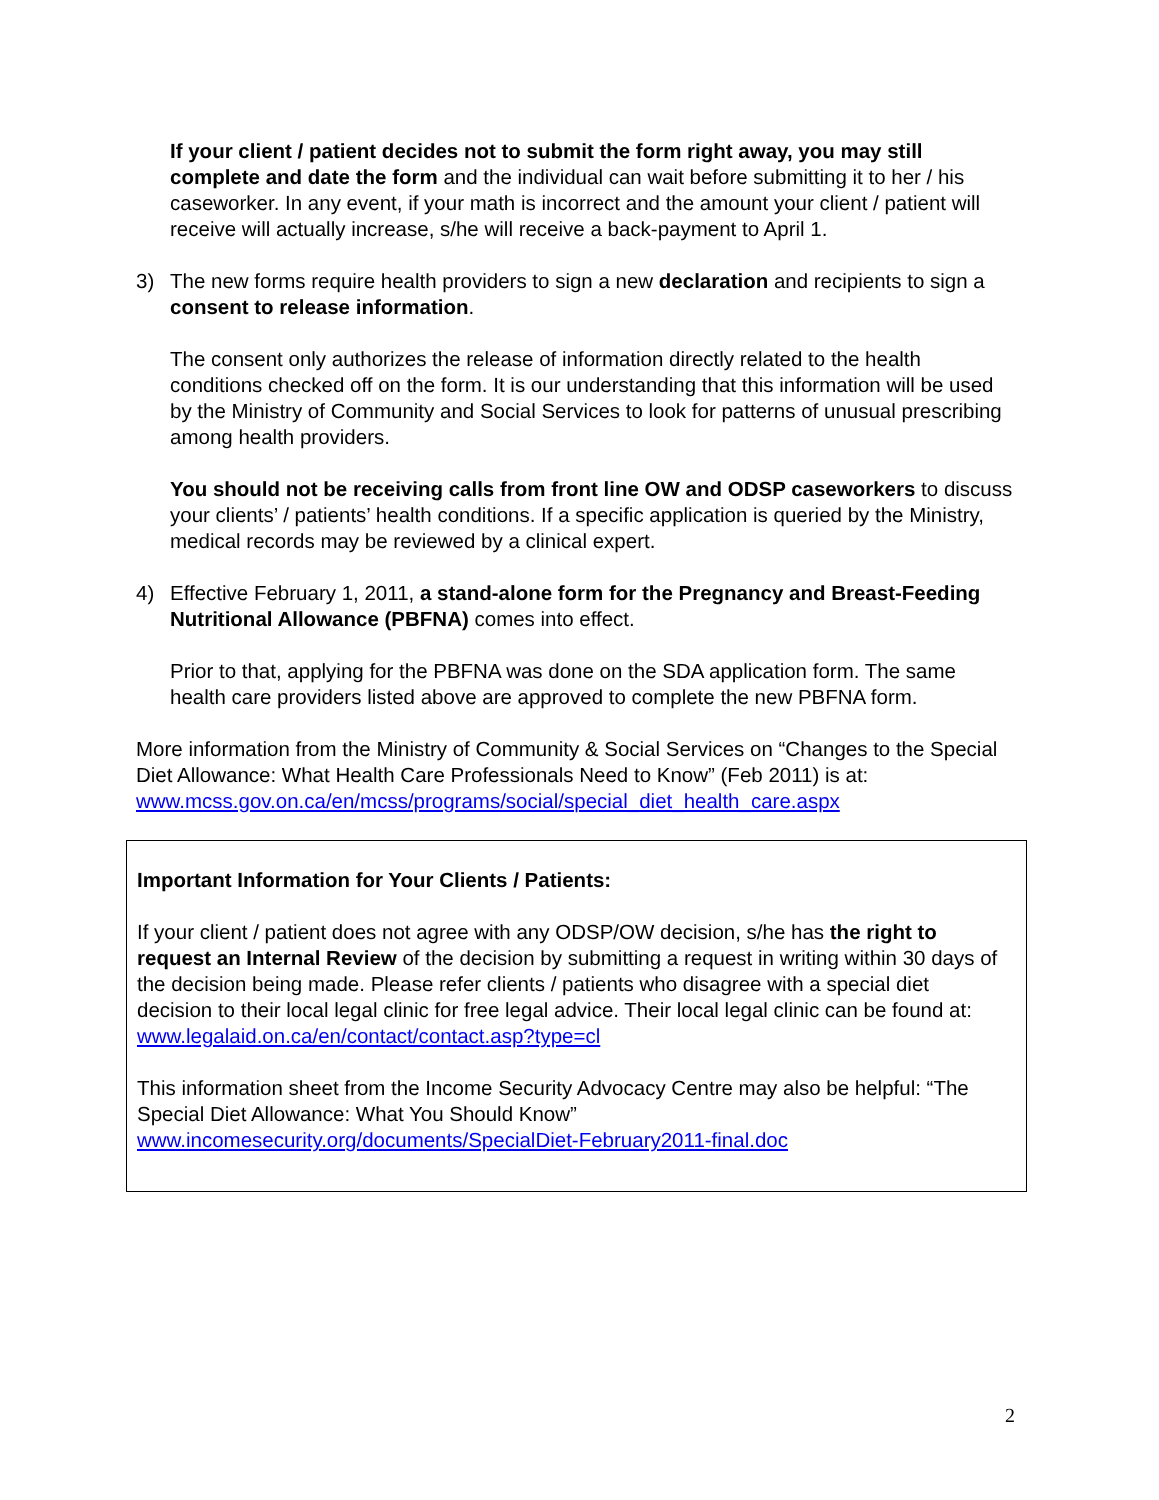If your client / patient decides not to submit the form right away, you may still complete and date the form and the individual can wait before submitting it to her / his caseworker. In any event, if your math is incorrect and the amount your client / patient will receive will actually increase, s/he will receive a back-payment to April 1.
3) The new forms require health providers to sign a new declaration and recipients to sign a consent to release information.
The consent only authorizes the release of information directly related to the health conditions checked off on the form. It is our understanding that this information will be used by the Ministry of Community and Social Services to look for patterns of unusual prescribing among health providers.
You should not be receiving calls from front line OW and ODSP caseworkers to discuss your clients’ / patients’ health conditions. If a specific application is queried by the Ministry, medical records may be reviewed by a clinical expert.
4) Effective February 1, 2011, a stand-alone form for the Pregnancy and Breast-Feeding Nutritional Allowance (PBFNA) comes into effect.
Prior to that, applying for the PBFNA was done on the SDA application form. The same health care providers listed above are approved to complete the new PBFNA form.
More information from the Ministry of Community & Social Services on “Changes to the Special Diet Allowance: What Health Care Professionals Need to Know” (Feb 2011) is at: www.mcss.gov.on.ca/en/mcss/programs/social/special_diet_health_care.aspx
Important Information for Your Clients / Patients:
If your client / patient does not agree with any ODSP/OW decision, s/he has the right to request an Internal Review of the decision by submitting a request in writing within 30 days of the decision being made. Please refer clients / patients who disagree with a special diet decision to their local legal clinic for free legal advice. Their local legal clinic can be found at: www.legalaid.on.ca/en/contact/contact.asp?type=cl
This information sheet from the Income Security Advocacy Centre may also be helpful: “The Special Diet Allowance: What You Should Know”
www.incomesecurity.org/documents/SpecialDiet-February2011-final.doc
2